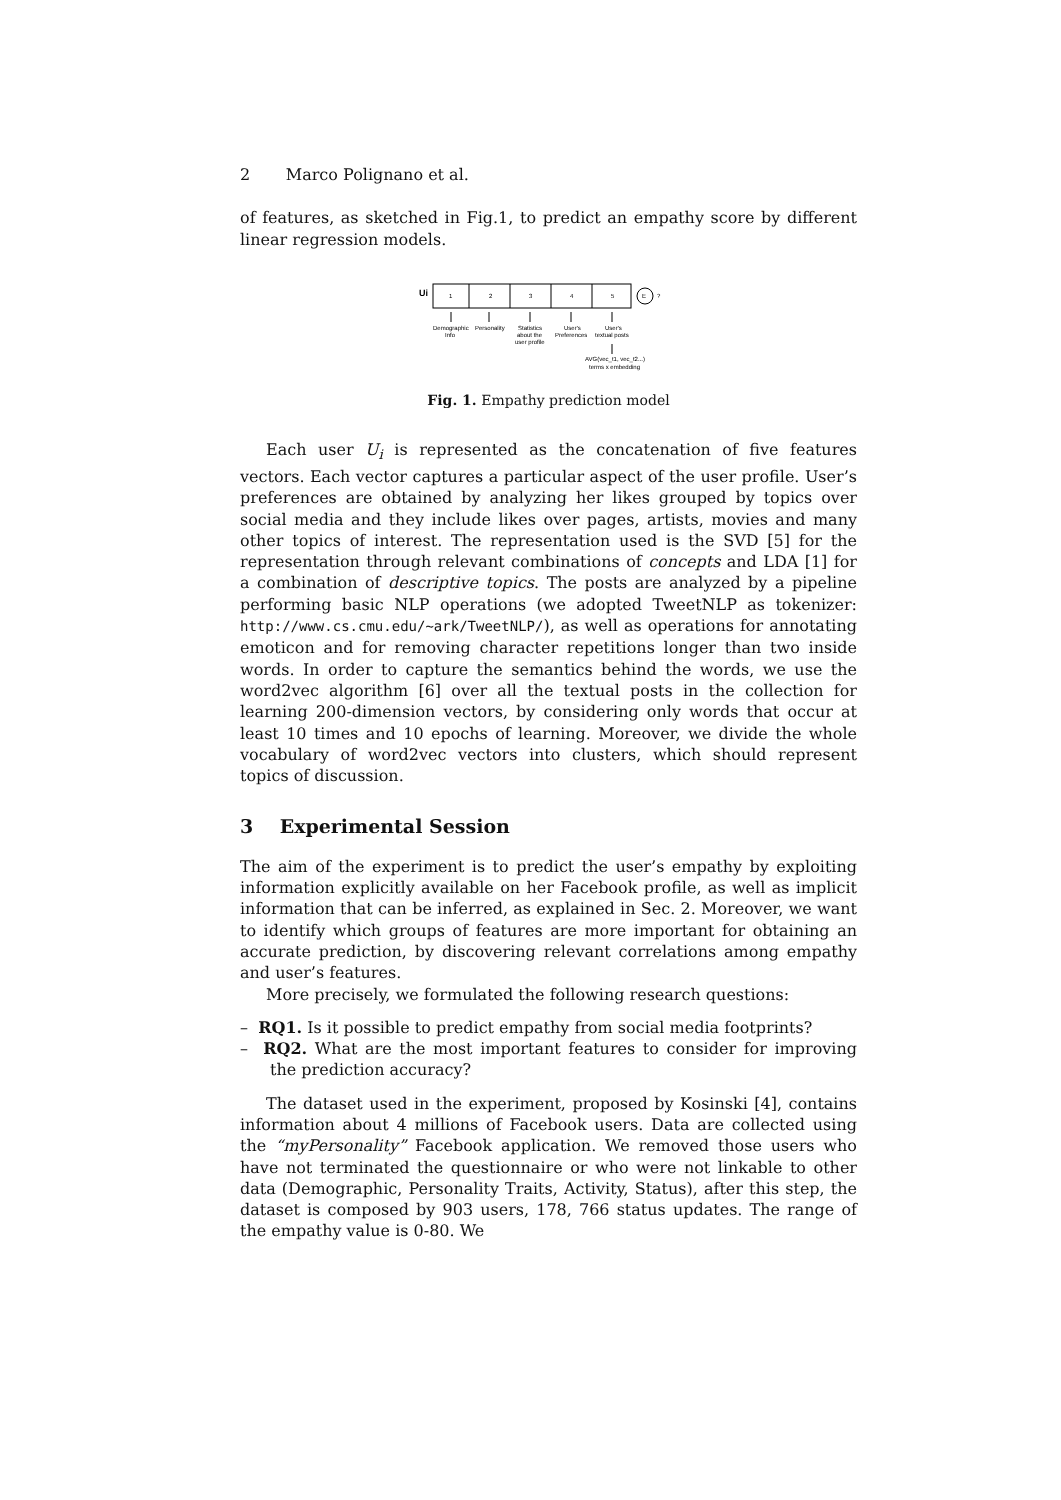2 Marco Polignano et al.
of features, as sketched in Fig.1, to predict an empathy score by different linear regression models.
Ui
1
2
3
4
5
E
?
Demographic
Info
Personality
Statistics
about the
user profile
User's
Preferences
User's
textual posts
AVG(vec_t1, vec_t2...)
terms x embedding
Fig. 1. Empathy prediction model
Each user U<sub>i</sub> is represented as the concatenation of five features vectors. Each vector captures a particular aspect of the user profile. User’s preferences are obtained by analyzing her likes grouped by topics over social media and they include likes over pages, artists, movies and many other topics of interest. The representation used is the SVD [5] for the representation through relevant combinations of concepts and LDA [1] for a combination of descriptive topics. The posts are analyzed by a pipeline performing basic NLP operations (we adopted TweetNLP as tokenizer: http://www.cs.cmu.edu/~ark/TweetNLP/), as well as operations for annotating emoticon and for removing character repetitions longer than two inside words. In order to capture the semantics behind the words, we use the word2vec algorithm [6] over all the textual posts in the collection for learning 200-dimension vectors, by considering only words that occur at least 10 times and 10 epochs of learning. Moreover, we divide the whole vocabulary of word2vec vectors into clusters, which should represent topics of discussion.
3 Experimental Session
The aim of the experiment is to predict the user’s empathy by exploiting information explicitly available on her Facebook profile, as well as implicit information that can be inferred, as explained in Sec. 2. Moreover, we want to identify which groups of features are more important for obtaining an accurate prediction, by discovering relevant correlations among empathy and user’s features.
More precisely, we formulated the following research questions:
– RQ1. Is it possible to predict empathy from social media footprints?
– RQ2. What are the most important features to consider for improving the prediction accuracy?
The dataset used in the experiment, proposed by Kosinski [4], contains information about 4 millions of Facebook users. Data are collected using the “myPersonality” Facebook application. We removed those users who have not terminated the questionnaire or who were not linkable to other data (Demographic, Personality Traits, Activity, Status), after this step, the dataset is composed by 903 users, 178, 766 status updates. The range of the empathy value is 0-80. We